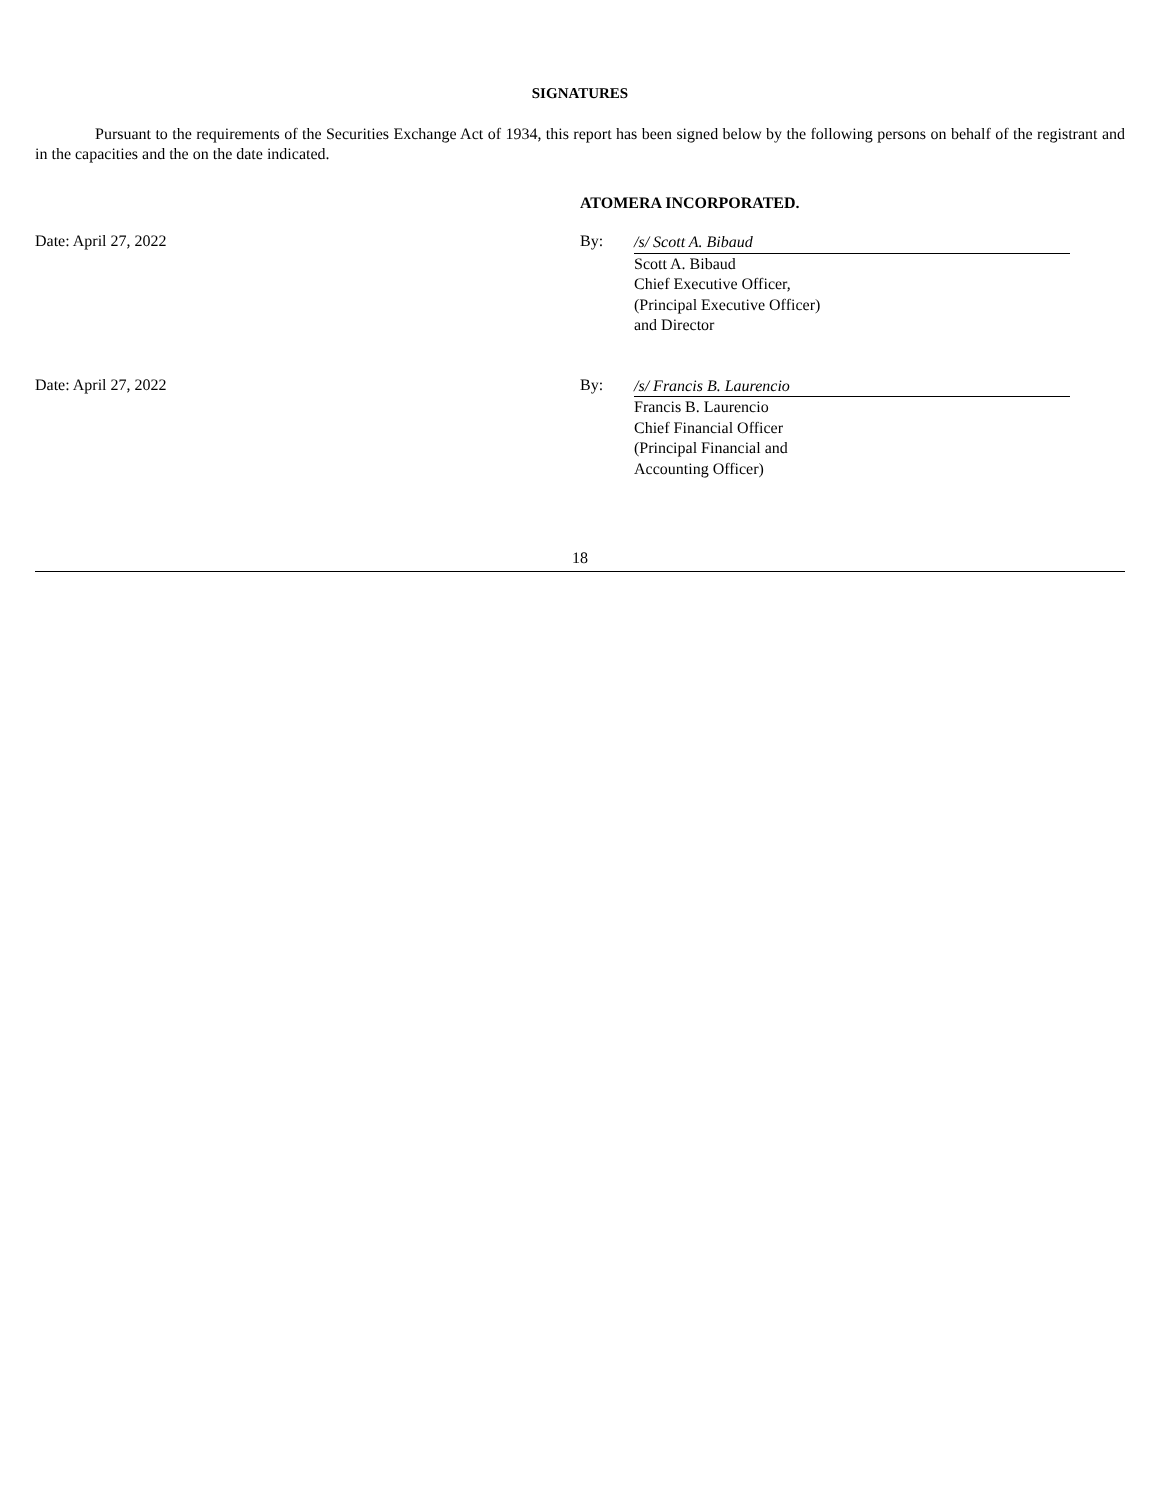SIGNATURES
Pursuant to the requirements of the Securities Exchange Act of 1934, this report has been signed below by the following persons on behalf of the registrant and in the capacities and the on the date indicated.
ATOMERA INCORPORATED.
Date: April 27, 2022 By:
/s/ Scott A. Bibaud
Scott A. Bibaud
Chief Executive Officer,
(Principal Executive Officer)
and Director
Date: April 27, 2022 By:
/s/ Francis B. Laurencio
Francis B. Laurencio
Chief Financial Officer
(Principal Financial and
Accounting Officer)
18